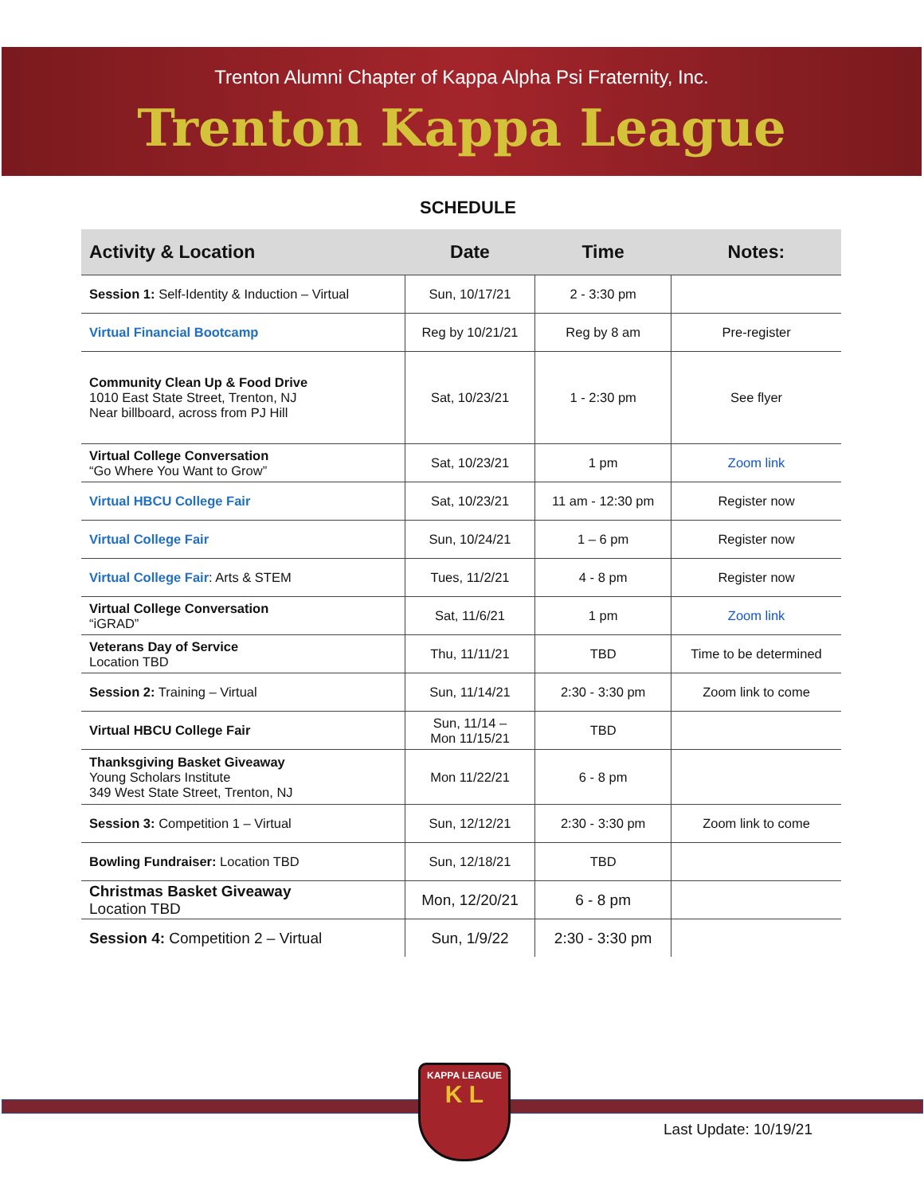Trenton Alumni Chapter of Kappa Alpha Psi Fraternity, Inc.
Trenton Kappa League
SCHEDULE
| Activity & Location | Date | Time | Notes: |
| --- | --- | --- | --- |
| Session 1: Self-Identity & Induction – Virtual | Sun, 10/17/21 | 2 - 3:30 pm | |
| Virtual Financial Bootcamp | Reg by 10/21/21 | Reg by 8 am | Pre-register |
| Community Clean Up & Food Drive 1010 East State Street, Trenton, NJ Near billboard, across from PJ Hill | Sat, 10/23/21 | 1 - 2:30 pm | See flyer |
| Virtual College Conversation “Go Where You Want to Grow” | Sat, 10/23/21 | 1 pm | Zoom link |
| Virtual HBCU College Fair | Sat, 10/23/21 | 11 am - 12:30 pm | Register now |
| Virtual College Fair | Sun, 10/24/21 | 1 – 6 pm | Register now |
| Virtual College Fair : Arts & STEM | Tues, 11/2/21 | 4 - 8 pm | Register now |
| Virtual College Conversation “iGRAD” | Sat, 11/6/21 | 1 pm | Zoom link |
| Veterans Day of Service Location TBD | Thu, 11/11/21 | TBD | Time to be determined |
| Session 2: Training – Virtual | Sun, 11/14/21 | 2:30 - 3:30 pm | Zoom link to come |
| Virtual HBCU College Fair | Sun, 11/14 – Mon 11/15/21 | TBD | |
| Thanksgiving Basket Giveaway Young Scholars Institute 349 West State Street, Trenton, NJ | Mon 11/22/21 | 6 - 8 pm | |
| Session 3: Competition 1 – Virtual | Sun, 12/12/21 | 2:30 - 3:30 pm | Zoom link to come |
| Bowling Fundraiser: Location TBD | Sun, 12/18/21 | TBD | |
| Christmas Basket Giveaway Location TBD | Mon, 12/20/21 | 6 - 8 pm | |
| Session 4: Competition 2 – Virtual | Sun, 1/9/22 | 2:30 - 3:30 pm | |
KAPPA LEAGUE
K L
Last Update: 10/19/21